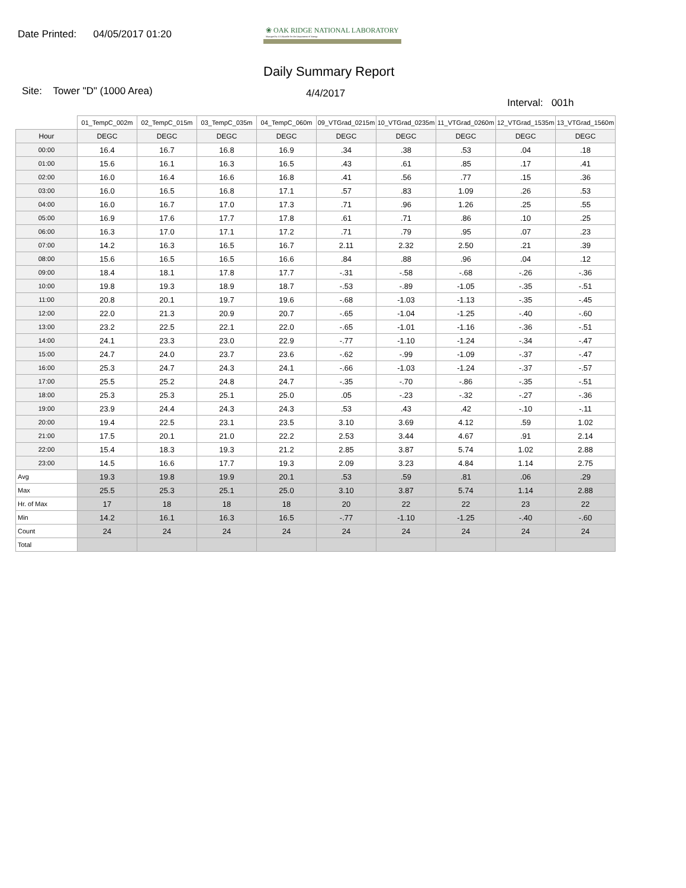Date Printed: 04/05/2017 01:20
❀ OAK RIDGE NATIONAL LABORATORY
Managed by UT-Battelle for the Department of Energy
Daily Summary Report
Site: Tower "D" (1000 Area)
4/4/2017
Interval: 001h
| | 01_TempC_002m | 02_TempC_015m | 03_TempC_035m | 04_TempC_060m | 09_VTGrad_0215m | 10_VTGrad_0235m | 11_VTGrad_0260m | 12_VTGrad_1535m | 13_VTGrad_1560m |
| --- | --- | --- | --- | --- | --- | --- | --- | --- | --- |
| Hour | DEGC | DEGC | DEGC | DEGC | DEGC | DEGC | DEGC | DEGC | DEGC |
| 00:00 | 16.4 | 16.7 | 16.8 | 16.9 | .34 | .38 | .53 | .04 | .18 |
| 01:00 | 15.6 | 16.1 | 16.3 | 16.5 | .43 | .61 | .85 | .17 | .41 |
| 02:00 | 16.0 | 16.4 | 16.6 | 16.8 | .41 | .56 | .77 | .15 | .36 |
| 03:00 | 16.0 | 16.5 | 16.8 | 17.1 | .57 | .83 | 1.09 | .26 | .53 |
| 04:00 | 16.0 | 16.7 | 17.0 | 17.3 | .71 | .96 | 1.26 | .25 | .55 |
| 05:00 | 16.9 | 17.6 | 17.7 | 17.8 | .61 | .71 | .86 | .10 | .25 |
| 06:00 | 16.3 | 17.0 | 17.1 | 17.2 | .71 | .79 | .95 | .07 | .23 |
| 07:00 | 14.2 | 16.3 | 16.5 | 16.7 | 2.11 | 2.32 | 2.50 | .21 | .39 |
| 08:00 | 15.6 | 16.5 | 16.5 | 16.6 | .84 | .88 | .96 | .04 | .12 |
| 09:00 | 18.4 | 18.1 | 17.8 | 17.7 | -.31 | -.58 | -.68 | -.26 | -.36 |
| 10:00 | 19.8 | 19.3 | 18.9 | 18.7 | -.53 | -.89 | -1.05 | -.35 | -.51 |
| 11:00 | 20.8 | 20.1 | 19.7 | 19.6 | -.68 | -1.03 | -1.13 | -.35 | -.45 |
| 12:00 | 22.0 | 21.3 | 20.9 | 20.7 | -.65 | -1.04 | -1.25 | -.40 | -.60 |
| 13:00 | 23.2 | 22.5 | 22.1 | 22.0 | -.65 | -1.01 | -1.16 | -.36 | -.51 |
| 14:00 | 24.1 | 23.3 | 23.0 | 22.9 | -.77 | -1.10 | -1.24 | -.34 | -.47 |
| 15:00 | 24.7 | 24.0 | 23.7 | 23.6 | -.62 | -.99 | -1.09 | -.37 | -.47 |
| 16:00 | 25.3 | 24.7 | 24.3 | 24.1 | -.66 | -1.03 | -1.24 | -.37 | -.57 |
| 17:00 | 25.5 | 25.2 | 24.8 | 24.7 | -.35 | -.70 | -.86 | -.35 | -.51 |
| 18:00 | 25.3 | 25.3 | 25.1 | 25.0 | .05 | -.23 | -.32 | -.27 | -.36 |
| 19:00 | 23.9 | 24.4 | 24.3 | 24.3 | .53 | .43 | .42 | -.10 | -.11 |
| 20:00 | 19.4 | 22.5 | 23.1 | 23.5 | 3.10 | 3.69 | 4.12 | .59 | 1.02 |
| 21:00 | 17.5 | 20.1 | 21.0 | 22.2 | 2.53 | 3.44 | 4.67 | .91 | 2.14 |
| 22:00 | 15.4 | 18.3 | 19.3 | 21.2 | 2.85 | 3.87 | 5.74 | 1.02 | 2.88 |
| 23:00 | 14.5 | 16.6 | 17.7 | 19.3 | 2.09 | 3.23 | 4.84 | 1.14 | 2.75 |
| Avg | 19.3 | 19.8 | 19.9 | 20.1 | .53 | .59 | .81 | .06 | .29 |
| Max | 25.5 | 25.3 | 25.1 | 25.0 | 3.10 | 3.87 | 5.74 | 1.14 | 2.88 |
| Hr. of Max | 17 | 18 | 18 | 18 | 20 | 22 | 22 | 23 | 22 |
| Min | 14.2 | 16.1 | 16.3 | 16.5 | -.77 | -1.10 | -1.25 | -.40 | -.60 |
| Count | 24 | 24 | 24 | 24 | 24 | 24 | 24 | 24 | 24 |
| Total | | | | | | | | | |